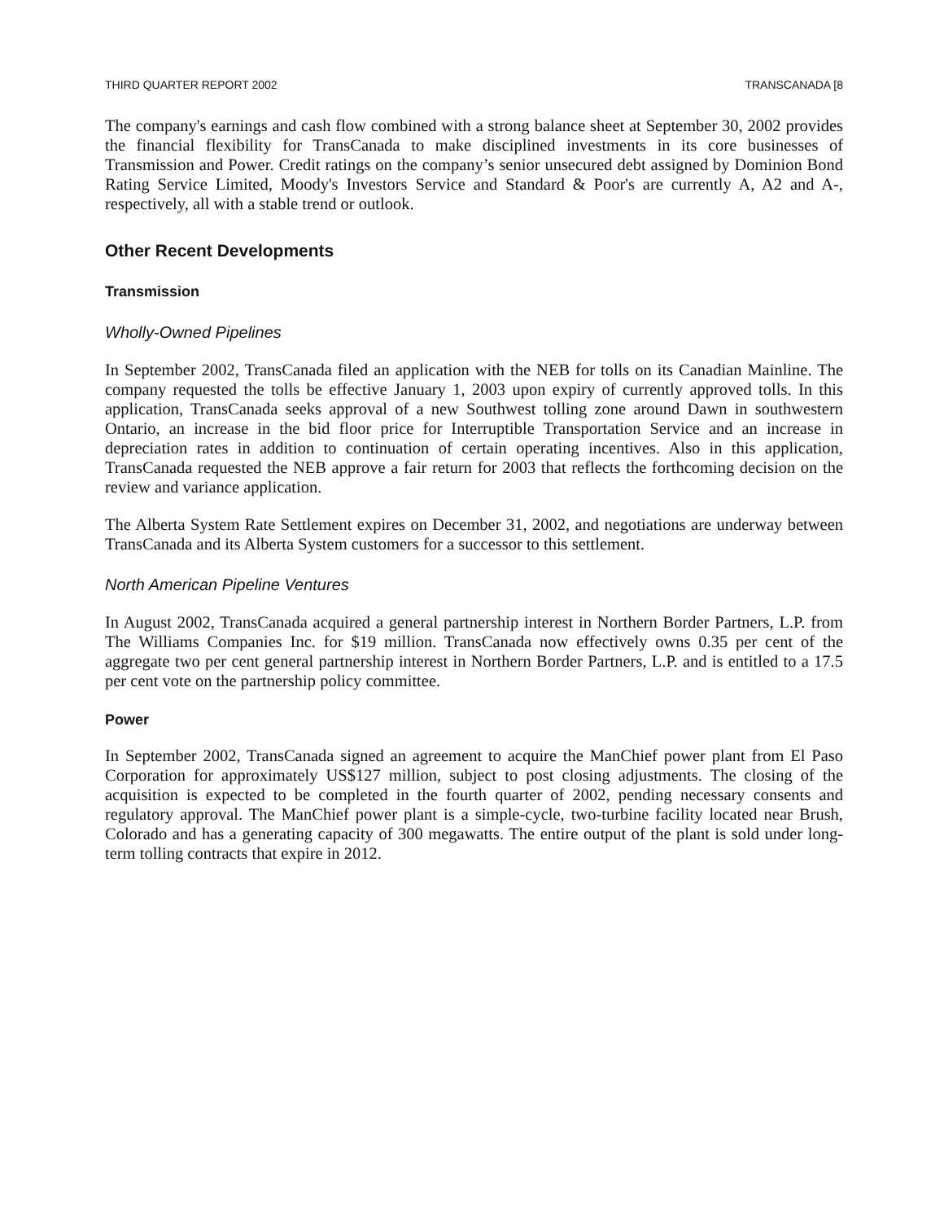THIRD QUARTER REPORT 2002 TRANSCANADA [8
The company's earnings and cash flow combined with a strong balance sheet at September 30, 2002 provides the financial flexibility for TransCanada to make disciplined investments in its core businesses of Transmission and Power. Credit ratings on the company’s senior unsecured debt assigned by Dominion Bond Rating Service Limited, Moody's Investors Service and Standard & Poor's are currently A, A2 and A-, respectively, all with a stable trend or outlook.
Other Recent Developments
Transmission
Wholly-Owned Pipelines
In September 2002, TransCanada filed an application with the NEB for tolls on its Canadian Mainline. The company requested the tolls be effective January 1, 2003 upon expiry of currently approved tolls. In this application, TransCanada seeks approval of a new Southwest tolling zone around Dawn in southwestern Ontario, an increase in the bid floor price for Interruptible Transportation Service and an increase in depreciation rates in addition to continuation of certain operating incentives. Also in this application, TransCanada requested the NEB approve a fair return for 2003 that reflects the forthcoming decision on the review and variance application.
The Alberta System Rate Settlement expires on December 31, 2002, and negotiations are underway between TransCanada and its Alberta System customers for a successor to this settlement.
North American Pipeline Ventures
In August 2002, TransCanada acquired a general partnership interest in Northern Border Partners, L.P. from The Williams Companies Inc. for $19 million. TransCanada now effectively owns 0.35 per cent of the aggregate two per cent general partnership interest in Northern Border Partners, L.P. and is entitled to a 17.5 per cent vote on the partnership policy committee.
Power
In September 2002, TransCanada signed an agreement to acquire the ManChief power plant from El Paso Corporation for approximately US$127 million, subject to post closing adjustments. The closing of the acquisition is expected to be completed in the fourth quarter of 2002, pending necessary consents and regulatory approval. The ManChief power plant is a simple-cycle, two-turbine facility located near Brush, Colorado and has a generating capacity of 300 megawatts. The entire output of the plant is sold under long-term tolling contracts that expire in 2012.